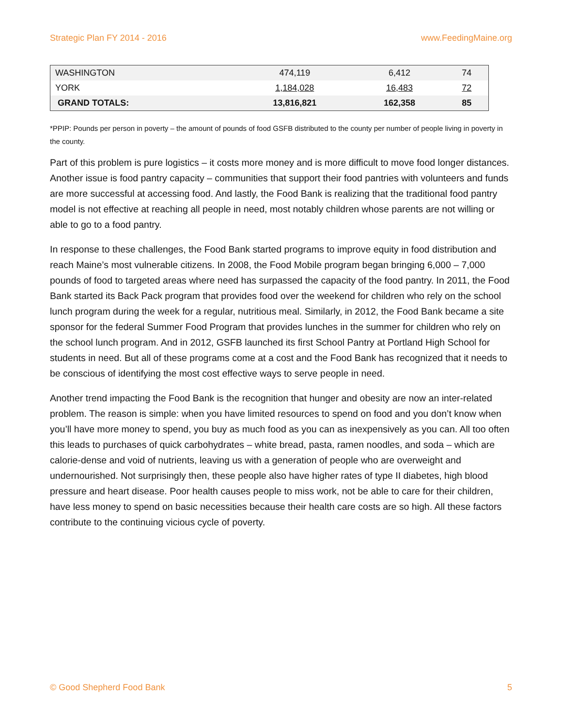Strategic Plan FY 2014 - 2016 www.FeedingMaine.org
| WASHINGTON | 474,119 | 6,412 | 74 |
| YORK | 1,184,028 | 16,483 | 72 |
| GRAND TOTALS: | 13,816,821 | 162,358 | 85 |
*PPIP: Pounds per person in poverty – the amount of pounds of food GSFB distributed to the county per number of people living in poverty in the county.
Part of this problem is pure logistics – it costs more money and is more difficult to move food longer distances. Another issue is food pantry capacity – communities that support their food pantries with volunteers and funds are more successful at accessing food. And lastly, the Food Bank is realizing that the traditional food pantry model is not effective at reaching all people in need, most notably children whose parents are not willing or able to go to a food pantry.
In response to these challenges, the Food Bank started programs to improve equity in food distribution and reach Maine’s most vulnerable citizens. In 2008, the Food Mobile program began bringing 6,000 – 7,000 pounds of food to targeted areas where need has surpassed the capacity of the food pantry. In 2011, the Food Bank started its Back Pack program that provides food over the weekend for children who rely on the school lunch program during the week for a regular, nutritious meal. Similarly, in 2012, the Food Bank became a site sponsor for the federal Summer Food Program that provides lunches in the summer for children who rely on the school lunch program. And in 2012, GSFB launched its first School Pantry at Portland High School for students in need. But all of these programs come at a cost and the Food Bank has recognized that it needs to be conscious of identifying the most cost effective ways to serve people in need.
Another trend impacting the Food Bank is the recognition that hunger and obesity are now an inter-related problem. The reason is simple: when you have limited resources to spend on food and you don’t know when you’ll have more money to spend, you buy as much food as you can as inexpensively as you can. All too often this leads to purchases of quick carbohydrates – white bread, pasta, ramen noodles, and soda – which are calorie-dense and void of nutrients, leaving us with a generation of people who are overweight and undernourished. Not surprisingly then, these people also have higher rates of type II diabetes, high blood pressure and heart disease. Poor health causes people to miss work, not be able to care for their children, have less money to spend on basic necessities because their health care costs are so high. All these factors contribute to the continuing vicious cycle of poverty.
© Good Shepherd Food Bank 5